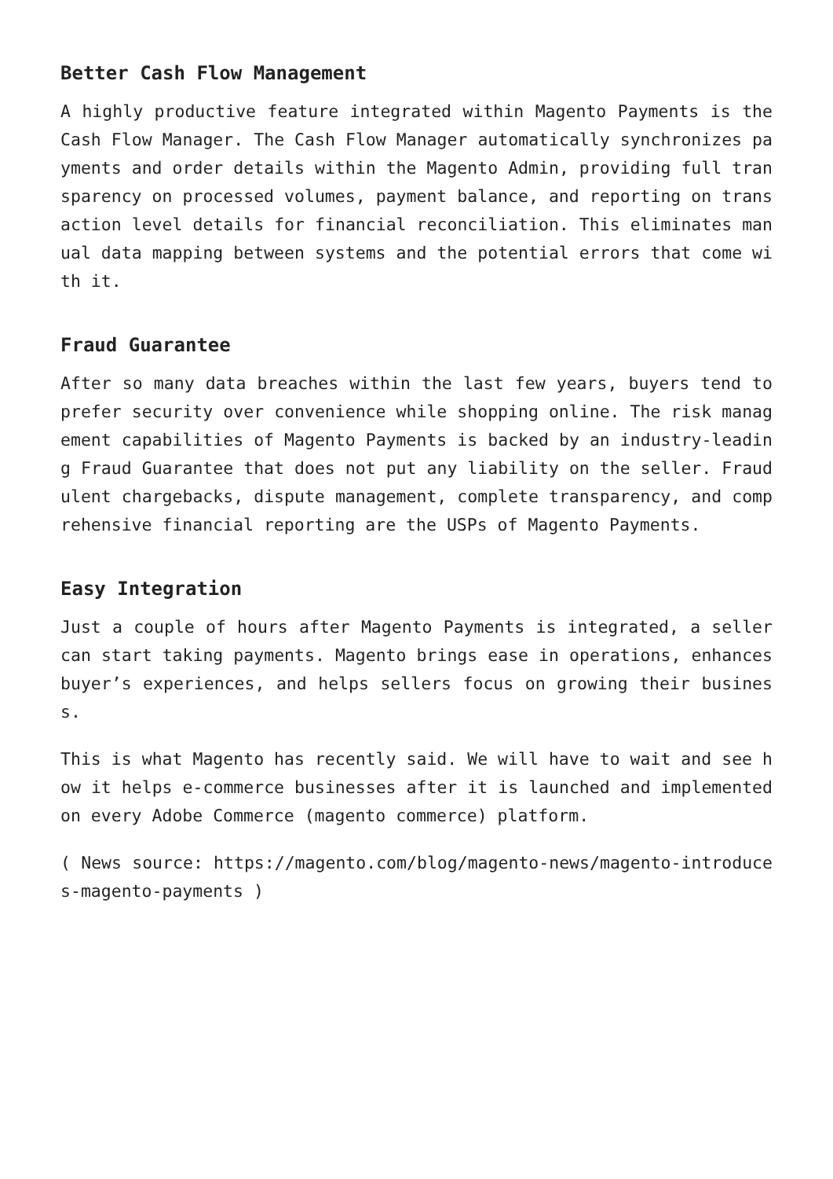Better Cash Flow Management
A highly productive feature integrated within Magento Payments is the Cash Flow Manager. The Cash Flow Manager automatically synchronizes payments and order details within the Magento Admin, providing full transparency on processed volumes, payment balance, and reporting on transaction level details for financial reconciliation. This eliminates manual data mapping between systems and the potential errors that come with it.
Fraud Guarantee
After so many data breaches within the last few years, buyers tend to prefer security over convenience while shopping online. The risk management capabilities of Magento Payments is backed by an industry-leading Fraud Guarantee that does not put any liability on the seller. Fraudulent chargebacks, dispute management, complete transparency, and comprehensive financial reporting are the USPs of Magento Payments.
Easy Integration
Just a couple of hours after Magento Payments is integrated, a seller can start taking payments. Magento brings ease in operations, enhances buyer’s experiences, and helps sellers focus on growing their business.
This is what Magento has recently said. We will have to wait and see how it helps e-commerce businesses after it is launched and implemented on every Adobe Commerce (magento commerce) platform.
( News source: https://magento.com/blog/magento-news/magento-introduces-magento-payments )